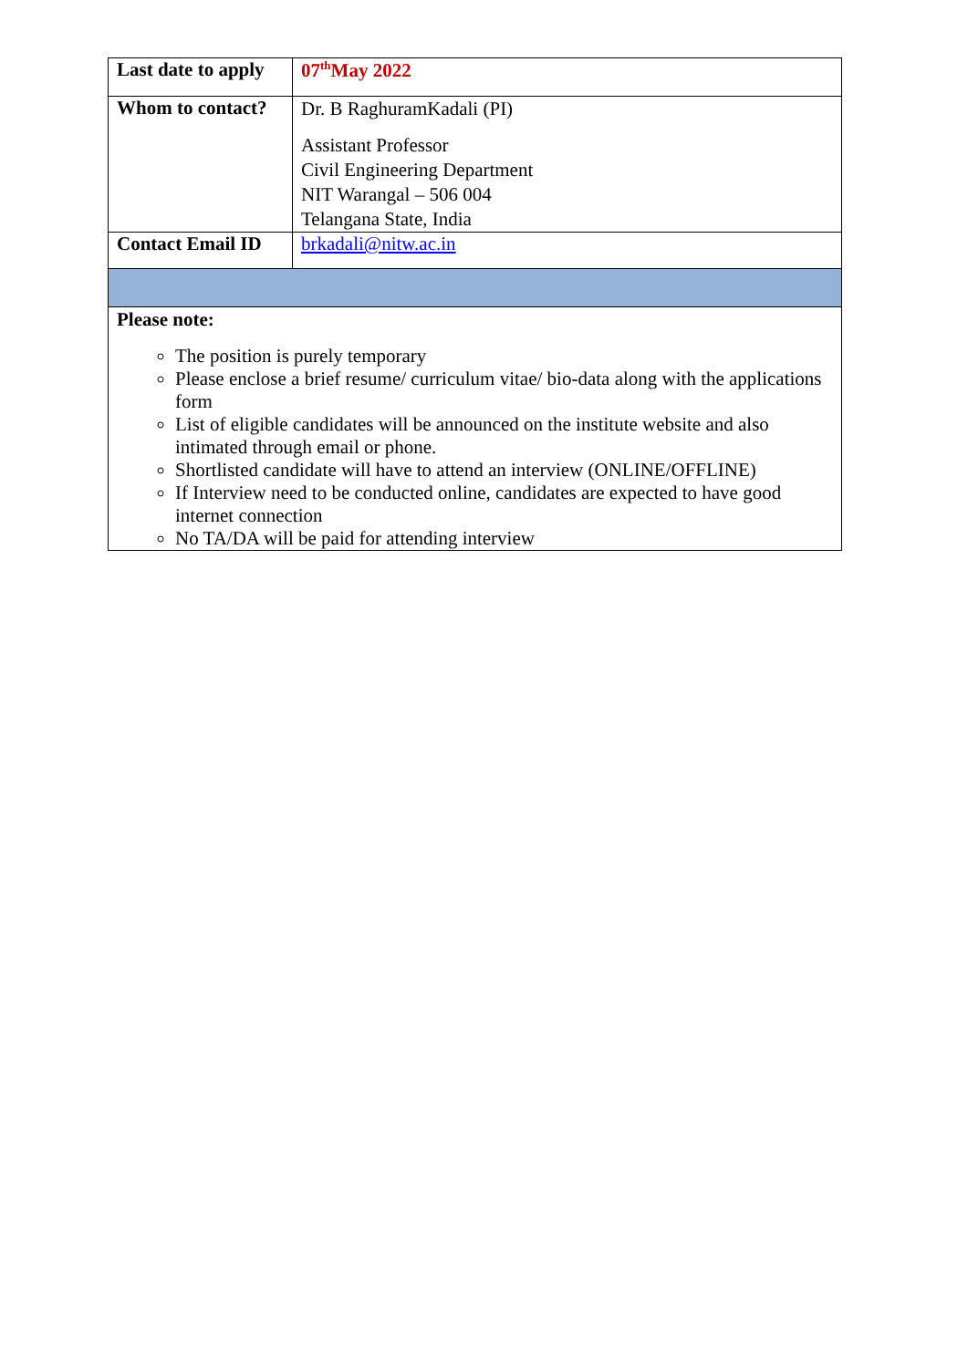| Last date to apply | 07<sup>th</sup>May 2022 |
| Whom to contact? | Dr. B RaghuramKadali (PI) Assistant Professor Civil Engineering Department NIT Warangal – 506 004 Telangana State, India |
| Contact Email ID | brkadali@nitw.ac.in |
| Please note: The position is purely temporary Please enclose a brief resume/ curriculum vitae/ bio-data along with the applications form List of eligible candidates will be announced on the institute website and also intimated through email or phone. Shortlisted candidate will have to attend an interview (ONLINE/OFFLINE) If Interview need to be conducted online, candidates are expected to have good internet connection No TA/DA will be paid for attending interview | |